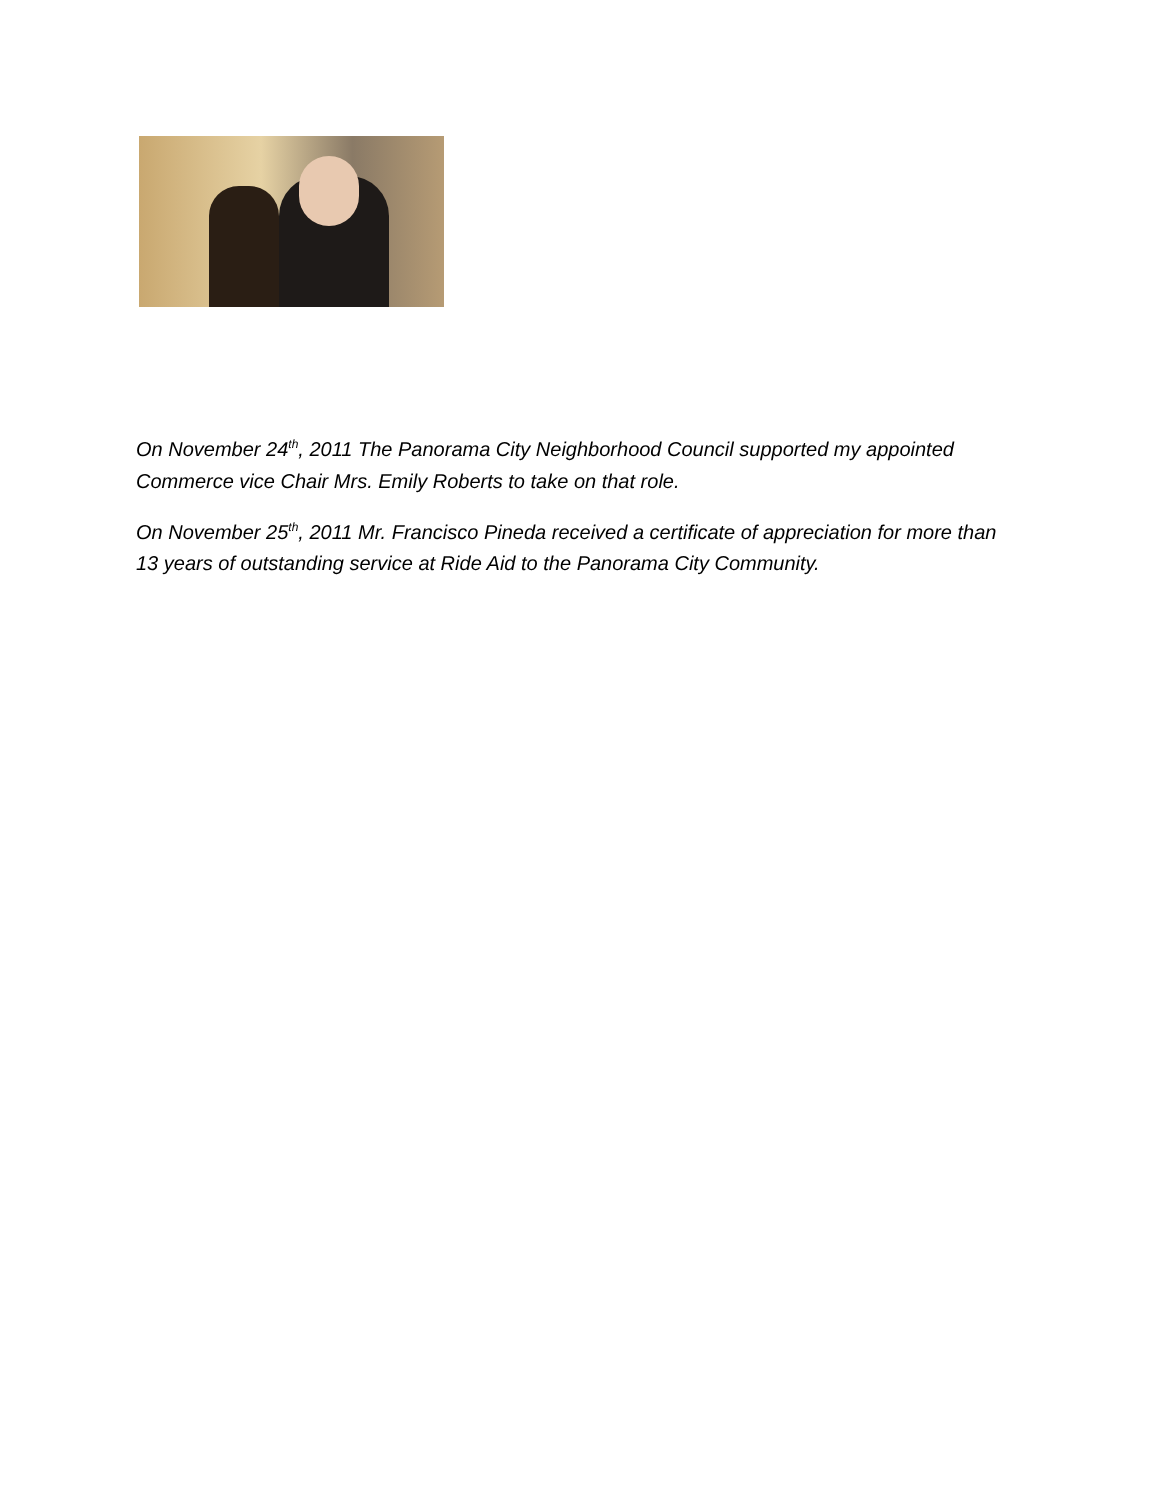On November 24<sup>th</sup>, 2011 The Panorama City Neighborhood Council supported my appointed Commerce vice Chair Mrs. Emily Roberts to take on that role.
On November 25<sup>th</sup>, 2011 Mr. Francisco Pineda received a certificate of appreciation for more than 13 years of outstanding service at Ride Aid to the Panorama City Community.